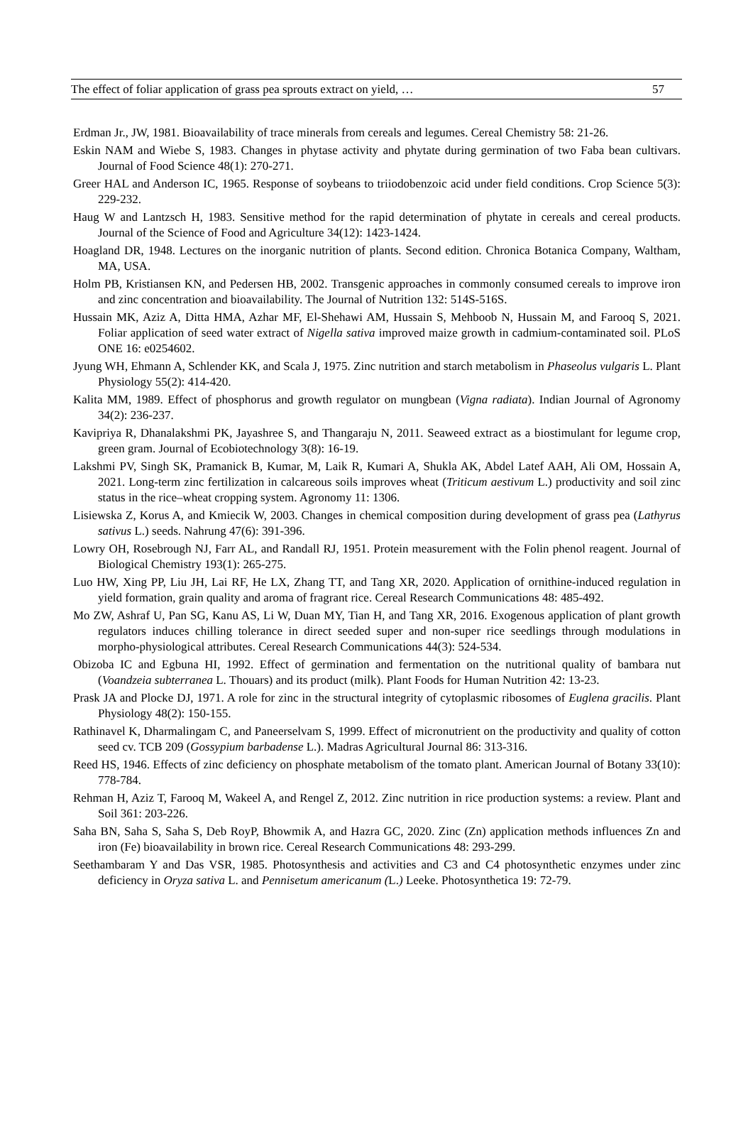The effect of foliar application of grass pea sprouts extract on yield, … 57
Erdman Jr., JW, 1981. Bioavailability of trace minerals from cereals and legumes. Cereal Chemistry 58: 21-26.
Eskin NAM and Wiebe S, 1983. Changes in phytase activity and phytate during germination of two Faba bean cultivars. Journal of Food Science 48(1): 270-271.
Greer HAL and Anderson IC, 1965. Response of soybeans to triiodobenzoic acid under field conditions. Crop Science 5(3): 229-232.
Haug W and Lantzsch H, 1983. Sensitive method for the rapid determination of phytate in cereals and cereal products. Journal of the Science of Food and Agriculture 34(12): 1423-1424.
Hoagland DR, 1948. Lectures on the inorganic nutrition of plants. Second edition. Chronica Botanica Company, Waltham, MA, USA.
Holm PB, Kristiansen KN, and Pedersen HB, 2002. Transgenic approaches in commonly consumed cereals to improve iron and zinc concentration and bioavailability. The Journal of Nutrition 132: 514S-516S.
Hussain MK, Aziz A, Ditta HMA, Azhar MF, El-Shehawi AM, Hussain S, Mehboob N, Hussain M, and Farooq S, 2021. Foliar application of seed water extract of Nigella sativa improved maize growth in cadmium-contaminated soil. PLoS ONE 16: e0254602.
Jyung WH, Ehmann A, Schlender KK, and Scala J, 1975. Zinc nutrition and starch metabolism in Phaseolus vulgaris L. Plant Physiology 55(2): 414-420.
Kalita MM, 1989. Effect of phosphorus and growth regulator on mungbean (Vigna radiata). Indian Journal of Agronomy 34(2): 236-237.
Kavipriya R, Dhanalakshmi PK, Jayashree S, and Thangaraju N, 2011. Seaweed extract as a biostimulant for legume crop, green gram. Journal of Ecobiotechnology 3(8): 16-19.
Lakshmi PV, Singh SK, Pramanick B, Kumar, M, Laik R, Kumari A, Shukla AK, Abdel Latef AAH, Ali OM, Hossain A, 2021. Long-term zinc fertilization in calcareous soils improves wheat (Triticum aestivum L.) productivity and soil zinc status in the rice–wheat cropping system. Agronomy 11: 1306.
Lisiewska Z, Korus A, and Kmiecik W, 2003. Changes in chemical composition during development of grass pea (Lathyrus sativus L.) seeds. Nahrung 47(6): 391-396.
Lowry OH, Rosebrough NJ, Farr AL, and Randall RJ, 1951. Protein measurement with the Folin phenol reagent. Journal of Biological Chemistry 193(1): 265-275.
Luo HW, Xing PP, Liu JH, Lai RF, He LX, Zhang TT, and Tang XR, 2020. Application of ornithine-induced regulation in yield formation, grain quality and aroma of fragrant rice. Cereal Research Communications 48: 485-492.
Mo ZW, Ashraf U, Pan SG, Kanu AS, Li W, Duan MY, Tian H, and Tang XR, 2016. Exogenous application of plant growth regulators induces chilling tolerance in direct seeded super and non-super rice seedlings through modulations in morpho-physiological attributes. Cereal Research Communications 44(3): 524-534.
Obizoba IC and Egbuna HI, 1992. Effect of germination and fermentation on the nutritional quality of bambara nut (Voandzeia subterranea L. Thouars) and its product (milk). Plant Foods for Human Nutrition 42: 13-23.
Prask JA and Plocke DJ, 1971. A role for zinc in the structural integrity of cytoplasmic ribosomes of Euglena gracilis. Plant Physiology 48(2): 150-155.
Rathinavel K, Dharmalingam C, and Paneerselvam S, 1999. Effect of micronutrient on the productivity and quality of cotton seed cv. TCB 209 (Gossypium barbadense L.). Madras Agricultural Journal 86: 313-316.
Reed HS, 1946. Effects of zinc deficiency on phosphate metabolism of the tomato plant. American Journal of Botany 33(10): 778-784.
Rehman H, Aziz T, Farooq M, Wakeel A, and Rengel Z, 2012. Zinc nutrition in rice production systems: a review. Plant and Soil 361: 203-226.
Saha BN, Saha S, Saha S, Deb RoyP, Bhowmik A, and Hazra GC, 2020. Zinc (Zn) application methods influences Zn and iron (Fe) bioavailability in brown rice. Cereal Research Communications 48: 293-299.
Seethambaram Y and Das VSR, 1985. Photosynthesis and activities and C3 and C4 photosynthetic enzymes under zinc deficiency in Oryza sativa L. and Pennisetum americanum (L.) Leeke. Photosynthetica 19: 72-79.